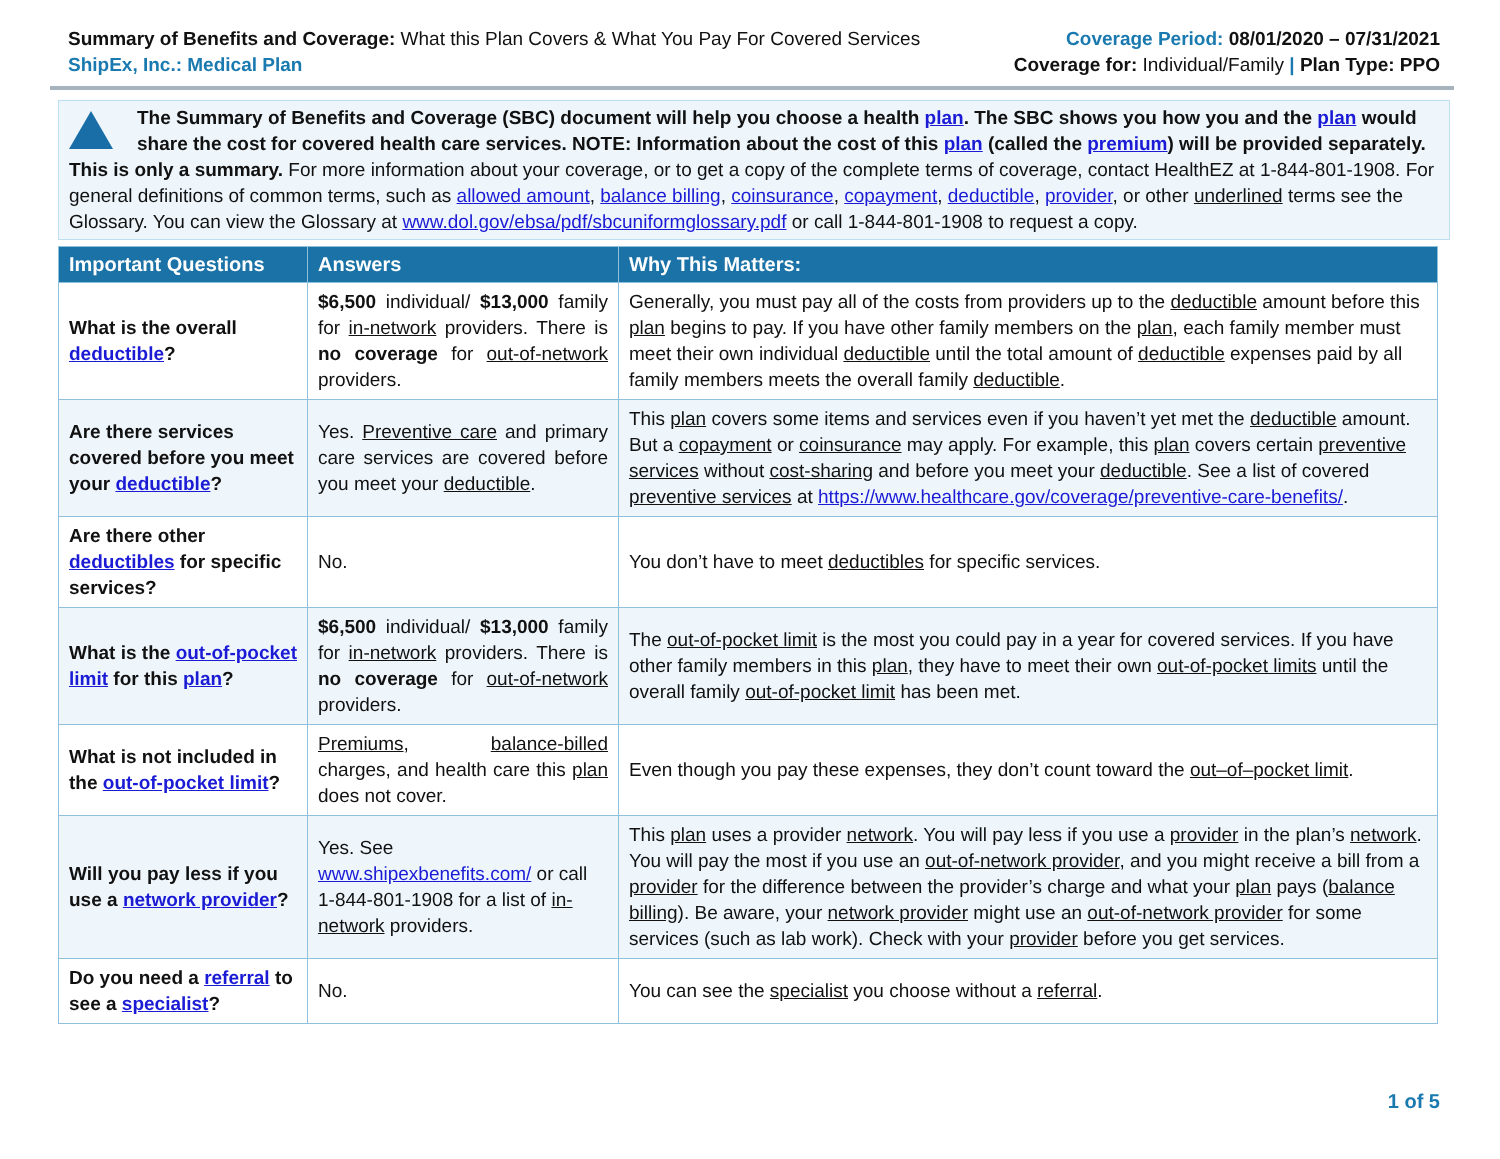Summary of Benefits and Coverage: What this Plan Covers & What You Pay For Covered Services
ShipEx, Inc.: Medical Plan
Coverage Period: 08/01/2020 – 07/31/2021
Coverage for: Individual/Family | Plan Type: PPO
The Summary of Benefits and Coverage (SBC) document will help you choose a health plan. The SBC shows you how you and the plan would share the cost for covered health care services. NOTE: Information about the cost of this plan (called the premium) will be provided separately. This is only a summary. For more information about your coverage, or to get a copy of the complete terms of coverage, contact HealthEZ at 1-844-801-1908. For general definitions of common terms, such as allowed amount, balance billing, coinsurance, copayment, deductible, provider, or other underlined terms see the Glossary. You can view the Glossary at www.dol.gov/ebsa/pdf/sbcuniformglossary.pdf or call 1-844-801-1908 to request a copy.
| Important Questions | Answers | Why This Matters: |
| --- | --- | --- |
| What is the overall deductible ? | $6,500 individual/ $13,000 family for in-network providers. There is no coverage for out-of-network providers. | Generally, you must pay all of the costs from providers up to the deductible amount before this plan begins to pay. If you have other family members on the plan , each family member must meet their own individual deductible until the total amount of deductible expenses paid by all family members meets the overall family deductible . |
| Are there services covered before you meet your deductible ? | Yes. Preventive care and primary care services are covered before you meet your deductible . | This plan covers some items and services even if you haven’t yet met the deductible amount. But a copayment or coinsurance may apply. For example, this plan covers certain preventive services without cost-sharing and before you meet your deductible . See a list of covered preventive services at https://www.healthcare.gov/coverage/preventive-care-benefits/ . |
| Are there other deductibles for specific services? | No. | You don’t have to meet deductibles for specific services. |
| What is the out-of-pocket limit for this plan ? | $6,500 individual/ $13,000 family for in-network providers. There is no coverage for out-of-network providers. | The out-of-pocket limit is the most you could pay in a year for covered services. If you have other family members in this plan , they have to meet their own out-of-pocket limits until the overall family out-of-pocket limit has been met. |
| What is not included in the out-of-pocket limit ? | Premiums , balance-billed charges, and health care this plan does not cover. | Even though you pay these expenses, they don’t count toward the out–of–pocket limit . |
| Will you pay less if you use a network provider ? | Yes. See www.shipexbenefits.com/ or call 1-844-801-1908 for a list of in-network providers. | This plan uses a provider network . You will pay less if you use a provider in the plan’s network . You will pay the most if you use an out-of-network provider , and you might receive a bill from a provider for the difference between the provider’s charge and what your plan pays ( balance billing ). Be aware, your network provider might use an out-of-network provider for some services (such as lab work). Check with your provider before you get services. |
| Do you need a referral to see a specialist ? | No. | You can see the specialist you choose without a referral . |
1 of 5